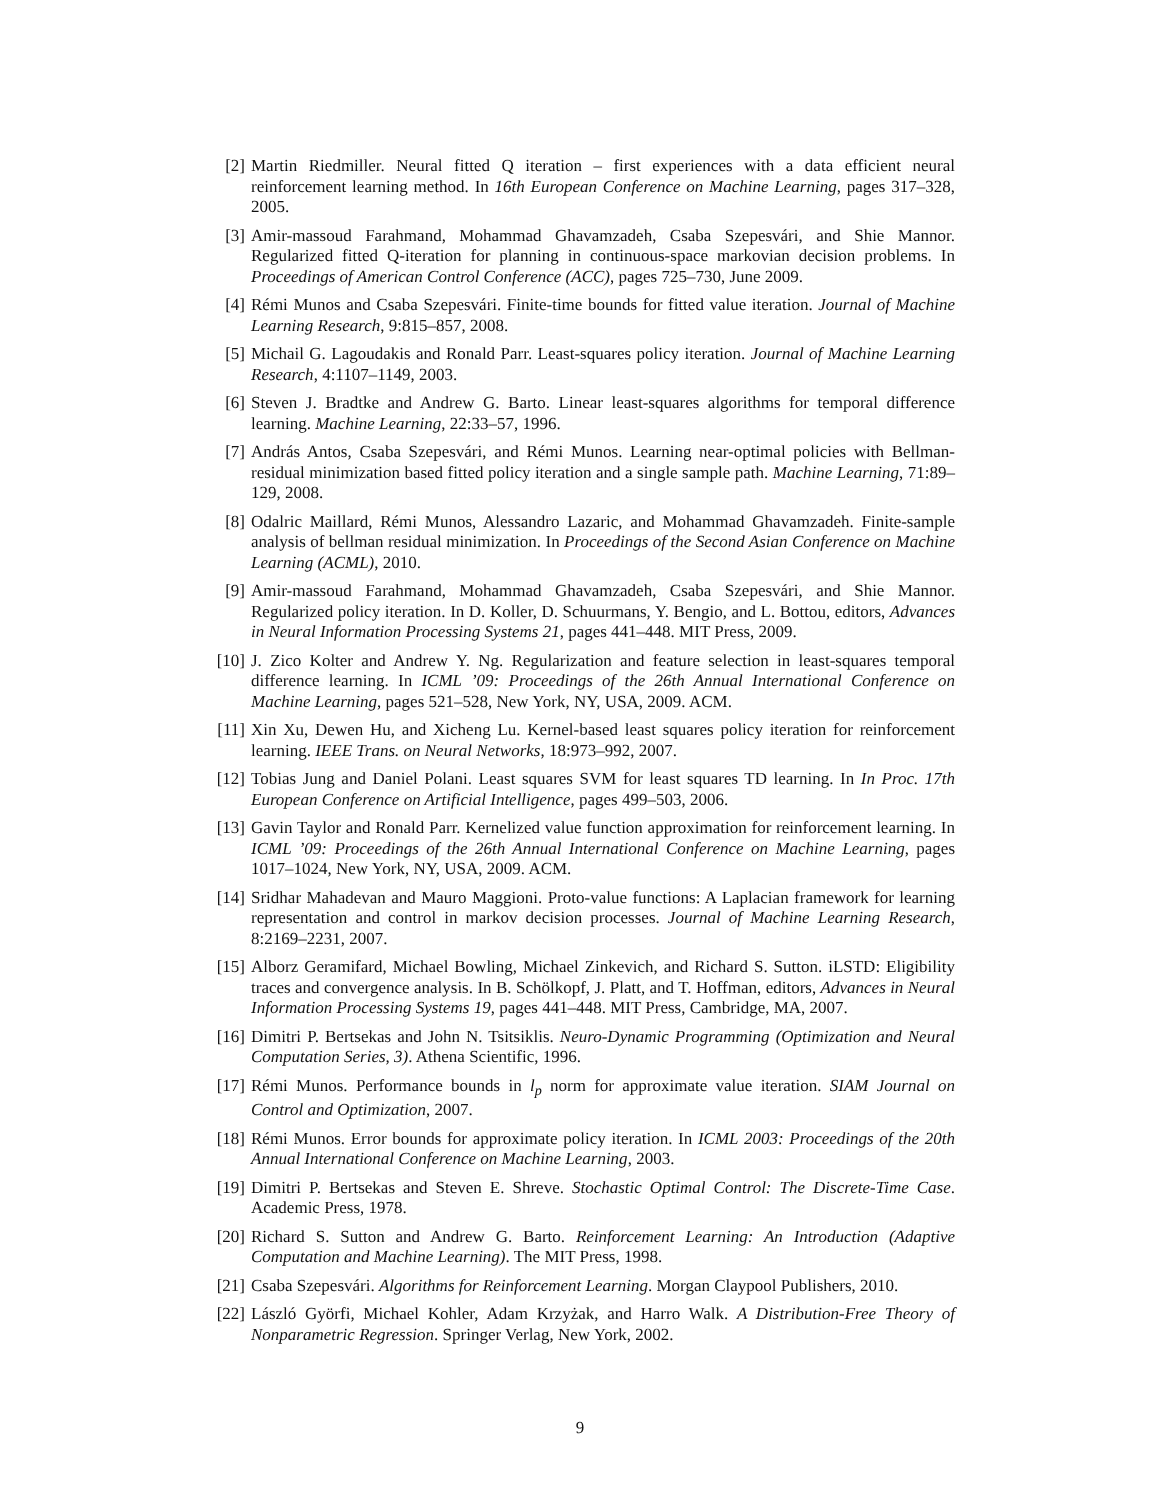[2] Martin Riedmiller. Neural fitted Q iteration – first experiences with a data efficient neural reinforcement learning method. In 16th European Conference on Machine Learning, pages 317–328, 2005.
[3] Amir-massoud Farahmand, Mohammad Ghavamzadeh, Csaba Szepesvári, and Shie Mannor. Regularized fitted Q-iteration for planning in continuous-space markovian decision problems. In Proceedings of American Control Conference (ACC), pages 725–730, June 2009.
[4] Rémi Munos and Csaba Szepesvári. Finite-time bounds for fitted value iteration. Journal of Machine Learning Research, 9:815–857, 2008.
[5] Michail G. Lagoudakis and Ronald Parr. Least-squares policy iteration. Journal of Machine Learning Research, 4:1107–1149, 2003.
[6] Steven J. Bradtke and Andrew G. Barto. Linear least-squares algorithms for temporal difference learning. Machine Learning, 22:33–57, 1996.
[7] András Antos, Csaba Szepesvári, and Rémi Munos. Learning near-optimal policies with Bellman-residual minimization based fitted policy iteration and a single sample path. Machine Learning, 71:89–129, 2008.
[8] Odalric Maillard, Rémi Munos, Alessandro Lazaric, and Mohammad Ghavamzadeh. Finite-sample analysis of bellman residual minimization. In Proceedings of the Second Asian Conference on Machine Learning (ACML), 2010.
[9] Amir-massoud Farahmand, Mohammad Ghavamzadeh, Csaba Szepesvári, and Shie Mannor. Regularized policy iteration. In D. Koller, D. Schuurmans, Y. Bengio, and L. Bottou, editors, Advances in Neural Information Processing Systems 21, pages 441–448. MIT Press, 2009.
[10] J. Zico Kolter and Andrew Y. Ng. Regularization and feature selection in least-squares temporal difference learning. In ICML ’09: Proceedings of the 26th Annual International Conference on Machine Learning, pages 521–528, New York, NY, USA, 2009. ACM.
[11] Xin Xu, Dewen Hu, and Xicheng Lu. Kernel-based least squares policy iteration for reinforcement learning. IEEE Trans. on Neural Networks, 18:973–992, 2007.
[12] Tobias Jung and Daniel Polani. Least squares SVM for least squares TD learning. In In Proc. 17th European Conference on Artificial Intelligence, pages 499–503, 2006.
[13] Gavin Taylor and Ronald Parr. Kernelized value function approximation for reinforcement learning. In ICML ’09: Proceedings of the 26th Annual International Conference on Machine Learning, pages 1017–1024, New York, NY, USA, 2009. ACM.
[14] Sridhar Mahadevan and Mauro Maggioni. Proto-value functions: A Laplacian framework for learning representation and control in markov decision processes. Journal of Machine Learning Research, 8:2169–2231, 2007.
[15] Alborz Geramifard, Michael Bowling, Michael Zinkevich, and Richard S. Sutton. iLSTD: Eligibility traces and convergence analysis. In B. Schölkopf, J. Platt, and T. Hoffman, editors, Advances in Neural Information Processing Systems 19, pages 441–448. MIT Press, Cambridge, MA, 2007.
[16] Dimitri P. Bertsekas and John N. Tsitsiklis. Neuro-Dynamic Programming (Optimization and Neural Computation Series, 3). Athena Scientific, 1996.
[17] Rémi Munos. Performance bounds in l<sub>p</sub> norm for approximate value iteration. SIAM Journal on Control and Optimization, 2007.
[18] Rémi Munos. Error bounds for approximate policy iteration. In ICML 2003: Proceedings of the 20th Annual International Conference on Machine Learning, 2003.
[19] Dimitri P. Bertsekas and Steven E. Shreve. Stochastic Optimal Control: The Discrete-Time Case. Academic Press, 1978.
[20] Richard S. Sutton and Andrew G. Barto. Reinforcement Learning: An Introduction (Adaptive Computation and Machine Learning). The MIT Press, 1998.
[21] Csaba Szepesvári. Algorithms for Reinforcement Learning. Morgan Claypool Publishers, 2010.
[22] László Györfi, Michael Kohler, Adam Krzyżak, and Harro Walk. A Distribution-Free Theory of Nonparametric Regression. Springer Verlag, New York, 2002.
9